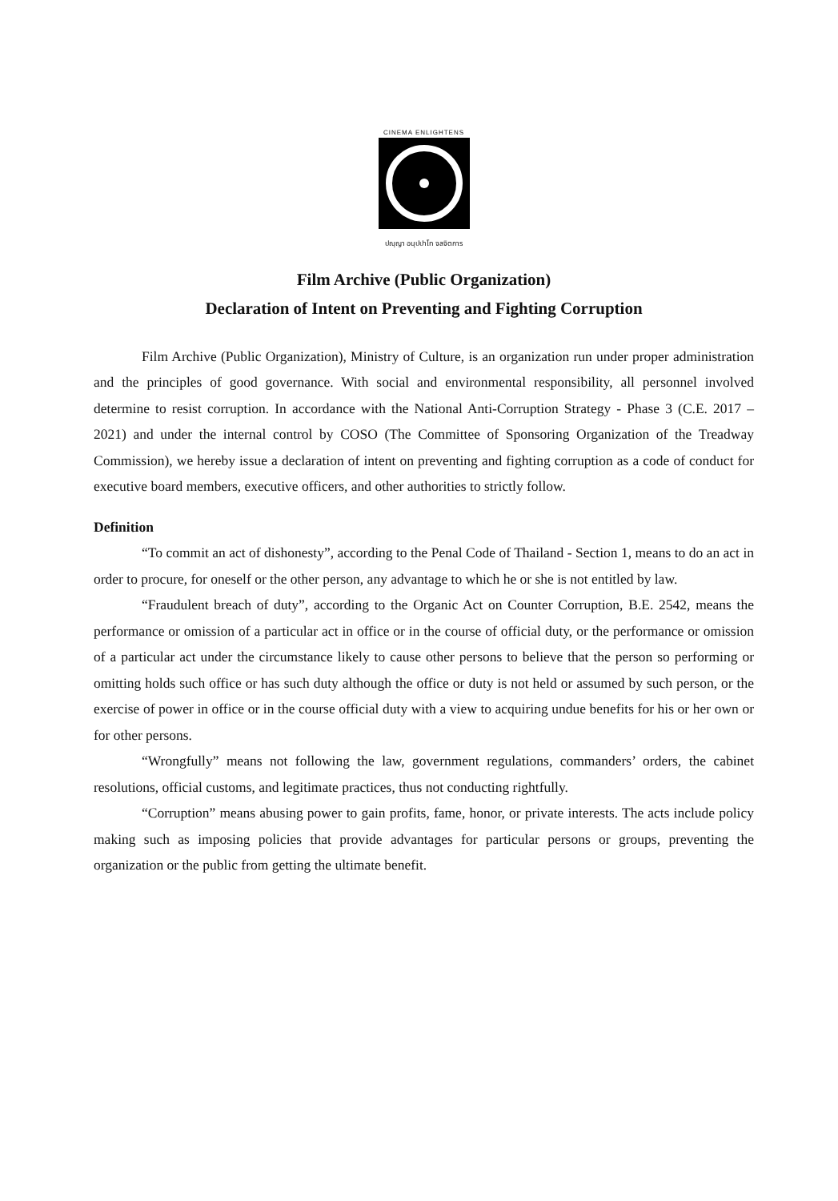CINEMA ENLIGHTENS
ปญฺญา อนุปปาโท จลจิตการ
Film Archive (Public Organization)
Declaration of Intent on Preventing and Fighting Corruption
Film Archive (Public Organization), Ministry of Culture, is an organization run under proper administration and the principles of good governance. With social and environmental responsibility, all personnel involved determine to resist corruption. In accordance with the National Anti-Corruption Strategy - Phase 3 (C.E. 2017 – 2021) and under the internal control by COSO (The Committee of Sponsoring Organization of the Treadway Commission), we hereby issue a declaration of intent on preventing and fighting corruption as a code of conduct for executive board members, executive officers, and other authorities to strictly follow.
Definition
“To commit an act of dishonesty”, according to the Penal Code of Thailand - Section 1, means to do an act in order to procure, for oneself or the other person, any advantage to which he or she is not entitled by law.
“Fraudulent breach of duty”, according to the Organic Act on Counter Corruption, B.E. 2542, means the performance or omission of a particular act in office or in the course of official duty, or the performance or omission of a particular act under the circumstance likely to cause other persons to believe that the person so performing or omitting holds such office or has such duty although the office or duty is not held or assumed by such person, or the exercise of power in office or in the course official duty with a view to acquiring undue benefits for his or her own or for other persons.
“Wrongfully” means not following the law, government regulations, commanders’ orders, the cabinet resolutions, official customs, and legitimate practices, thus not conducting rightfully.
“Corruption” means abusing power to gain profits, fame, honor, or private interests. The acts include policy making such as imposing policies that provide advantages for particular persons or groups, preventing the organization or the public from getting the ultimate benefit.